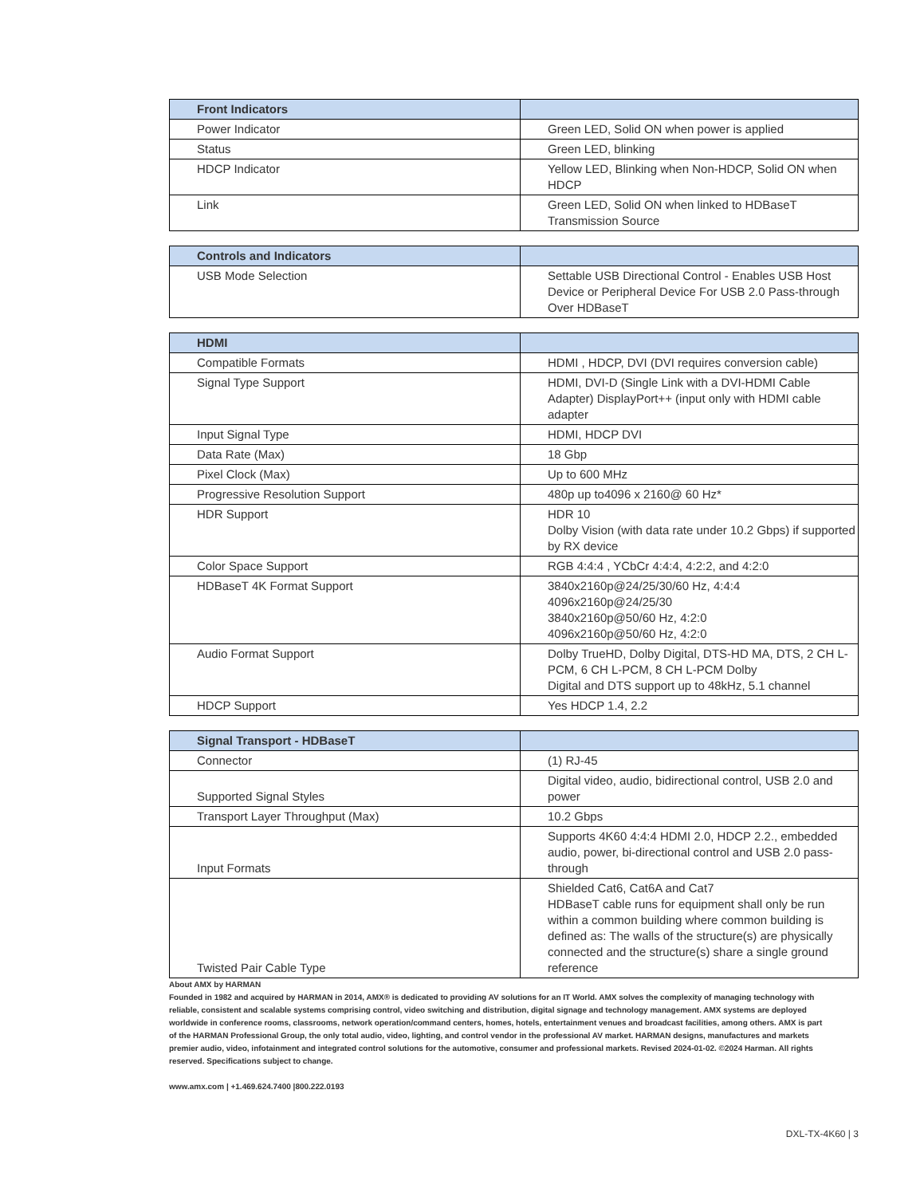| Front Indicators | |
| --- | --- |
| Power Indicator | Green LED, Solid ON when power is applied |
| Status | Green LED, blinking |
| HDCP Indicator | Yellow LED, Blinking when Non-HDCP, Solid ON when HDCP |
| Link | Green LED, Solid ON when linked to HDBaseT Transmission Source |
| Controls and Indicators | |
| --- | --- |
| USB Mode Selection | Settable USB Directional Control - Enables USB Host Device or Peripheral Device For USB 2.0 Pass-through Over HDBaseT |
| HDMI | |
| --- | --- |
| Compatible Formats | HDMI , HDCP, DVI (DVI requires conversion cable) |
| Signal Type Support | HDMI, DVI-D (Single Link with a DVI-HDMI Cable Adapter) DisplayPort++ (input only with HDMI cable adapter |
| Input Signal Type | HDMI, HDCP DVI |
| Data Rate (Max) | 18 Gbp |
| Pixel Clock (Max) | Up to 600 MHz |
| Progressive Resolution Support | 480p up to4096 x 2160@ 60 Hz* |
| HDR Support | HDR 10 Dolby Vision (with data rate under 10.2 Gbps) if supported by RX device |
| Color Space Support | RGB 4:4:4 , YCbCr 4:4:4, 4:2:2, and 4:2:0 |
| HDBaseT 4K Format Support | 3840x2160p@24/25/30/60 Hz, 4:4:4 4096x2160p@24/25/30 3840x2160p@50/60 Hz, 4:2:0 4096x2160p@50/60 Hz, 4:2:0 |
| Audio Format Support | Dolby TrueHD, Dolby Digital, DTS-HD MA, DTS, 2 CH L-PCM, 6 CH L-PCM, 8 CH L-PCM Dolby Digital and DTS support up to 48kHz, 5.1 channel |
| HDCP Support | Yes HDCP 1.4, 2.2 |
| Signal Transport - HDBaseT | |
| --- | --- |
| Connector | (1) RJ-45 |
| Supported Signal Styles | Digital video, audio, bidirectional control, USB 2.0 and power |
| Transport Layer Throughput (Max) | 10.2 Gbps |
| Input Formats | Supports 4K60 4:4:4 HDMI 2.0, HDCP 2.2., embedded audio, power, bi-directional control and USB 2.0 pass-through |
| Twisted Pair Cable Type | Shielded Cat6, Cat6A and Cat7 HDBaseT cable runs for equipment shall only be run within a common building where common building is defined as: The walls of the structure(s) are physically connected and the structure(s) share a single ground reference |
About AMX by HARMAN
Founded in 1982 and acquired by HARMAN in 2014, AMX® is dedicated to providing AV solutions for an IT World. AMX solves the complexity of managing technology with reliable, consistent and scalable systems comprising control, video switching and distribution, digital signage and technology management. AMX systems are deployed worldwide in conference rooms, classrooms, network operation/command centers, homes, hotels, entertainment venues and broadcast facilities, among others. AMX is part of the HARMAN Professional Group, the only total audio, video, lighting, and control vendor in the professional AV market. HARMAN designs, manufactures and markets premier audio, video, infotainment and integrated control solutions for the automotive, consumer and professional markets. Revised 2024-01-02. ©2024 Harman. All rights reserved. Specifications subject to change.
www.amx.com | +1.469.624.7400 |800.222.0193
DXL-TX-4K60 | 3